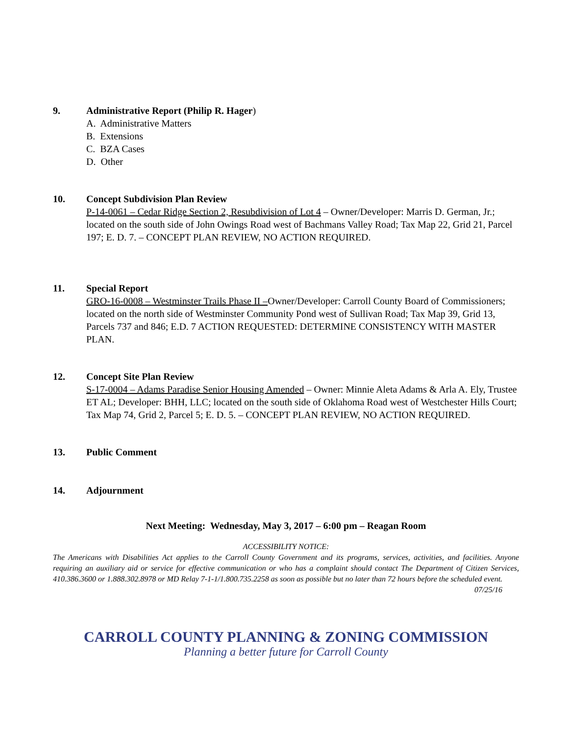9. Administrative Report (Philip R. Hager)
A. Administrative Matters
B. Extensions
C. BZA Cases
D. Other
10. Concept Subdivision Plan Review
P-14-0061 – Cedar Ridge Section 2, Resubdivision of Lot 4 – Owner/Developer: Marris D. German, Jr.; located on the south side of John Owings Road west of Bachmans Valley Road; Tax Map 22, Grid 21, Parcel 197; E. D. 7. – CONCEPT PLAN REVIEW, NO ACTION REQUIRED.
11. Special Report
GRO-16-0008 – Westminster Trails Phase II –Owner/Developer: Carroll County Board of Commissioners; located on the north side of Westminster Community Pond west of Sullivan Road; Tax Map 39, Grid 13, Parcels 737 and 846; E.D. 7 ACTION REQUESTED: DETERMINE CONSISTENCY WITH MASTER PLAN.
12. Concept Site Plan Review
S-17-0004 – Adams Paradise Senior Housing Amended – Owner: Minnie Aleta Adams & Arla A. Ely, Trustee ET AL; Developer: BHH, LLC; located on the south side of Oklahoma Road west of Westchester Hills Court; Tax Map 74, Grid 2, Parcel 5; E. D. 5. – CONCEPT PLAN REVIEW, NO ACTION REQUIRED.
13. Public Comment
14. Adjournment
Next Meeting: Wednesday, May 3, 2017 – 6:00 pm – Reagan Room
ACCESSIBILITY NOTICE:
The Americans with Disabilities Act applies to the Carroll County Government and its programs, services, activities, and facilities. Anyone requiring an auxiliary aid or service for effective communication or who has a complaint should contact The Department of Citizen Services, 410.386.3600 or 1.888.302.8978 or MD Relay 7-1-1/1.800.735.2258 as soon as possible but no later than 72 hours before the scheduled event. 07/25/16
CARROLL COUNTY PLANNING & ZONING COMMISSION
Planning a better future for Carroll County